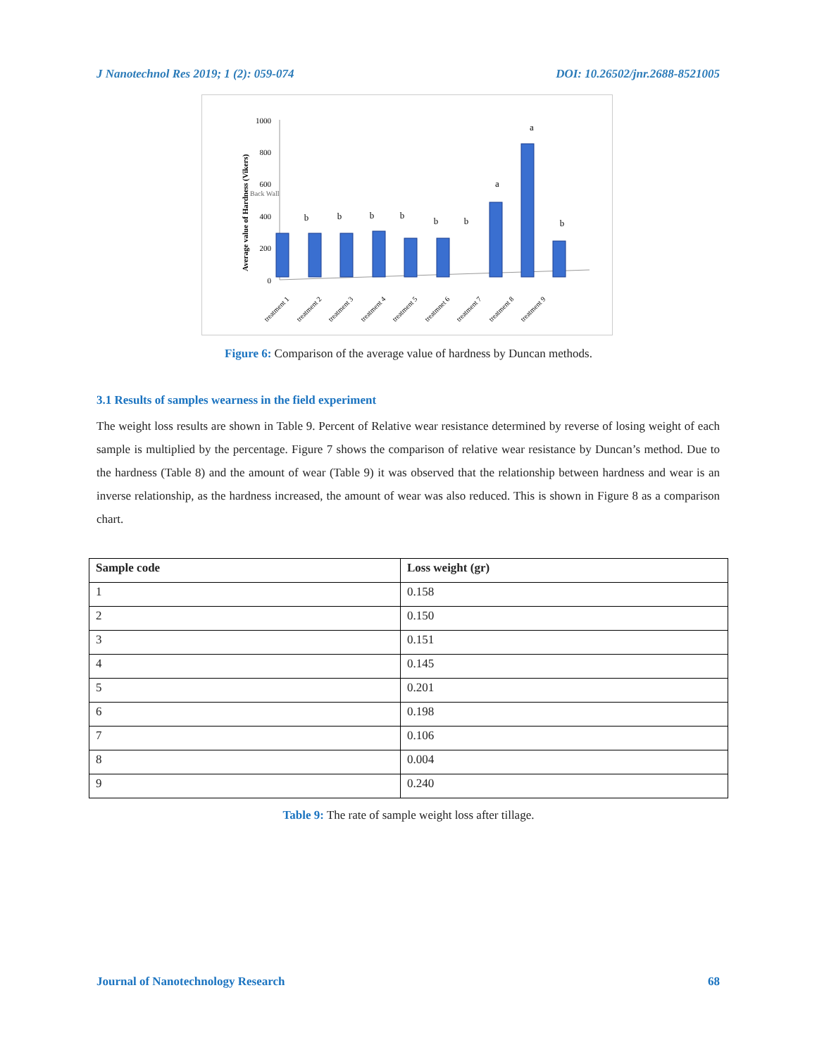J Nanotechnol Res 2019; 1 (2): 059-074 DOI: 10.26502/jnr.2688-8521005
Average value of Hardness (Vikers)
1000
800
600
400
200
0
b
b
b
b
b
b
a
a
b
treatment 1
treatment 2
treatment 3
treatment 4
treatment 5
treatmnet 6
treatment 7
treatment 8
treatment 9
Back Wall
Figure 6: Comparison of the average value of hardness by Duncan methods.
3.1 Results of samples wearness in the field experiment
The weight loss results are shown in Table 9. Percent of Relative wear resistance determined by reverse of losing weight of each sample is multiplied by the percentage. Figure 7 shows the comparison of relative wear resistance by Duncan’s method. Due to the hardness (Table 8) and the amount of wear (Table 9) it was observed that the relationship between hardness and wear is an inverse relationship, as the hardness increased, the amount of wear was also reduced. This is shown in Figure 8 as a comparison chart.
| Sample code | Loss weight (gr) |
| --- | --- |
| 1 | 0.158 |
| 2 | 0.150 |
| 3 | 0.151 |
| 4 | 0.145 |
| 5 | 0.201 |
| 6 | 0.198 |
| 7 | 0.106 |
| 8 | 0.004 |
| 9 | 0.240 |
Table 9: The rate of sample weight loss after tillage.
Journal of Nanotechnology Research 68